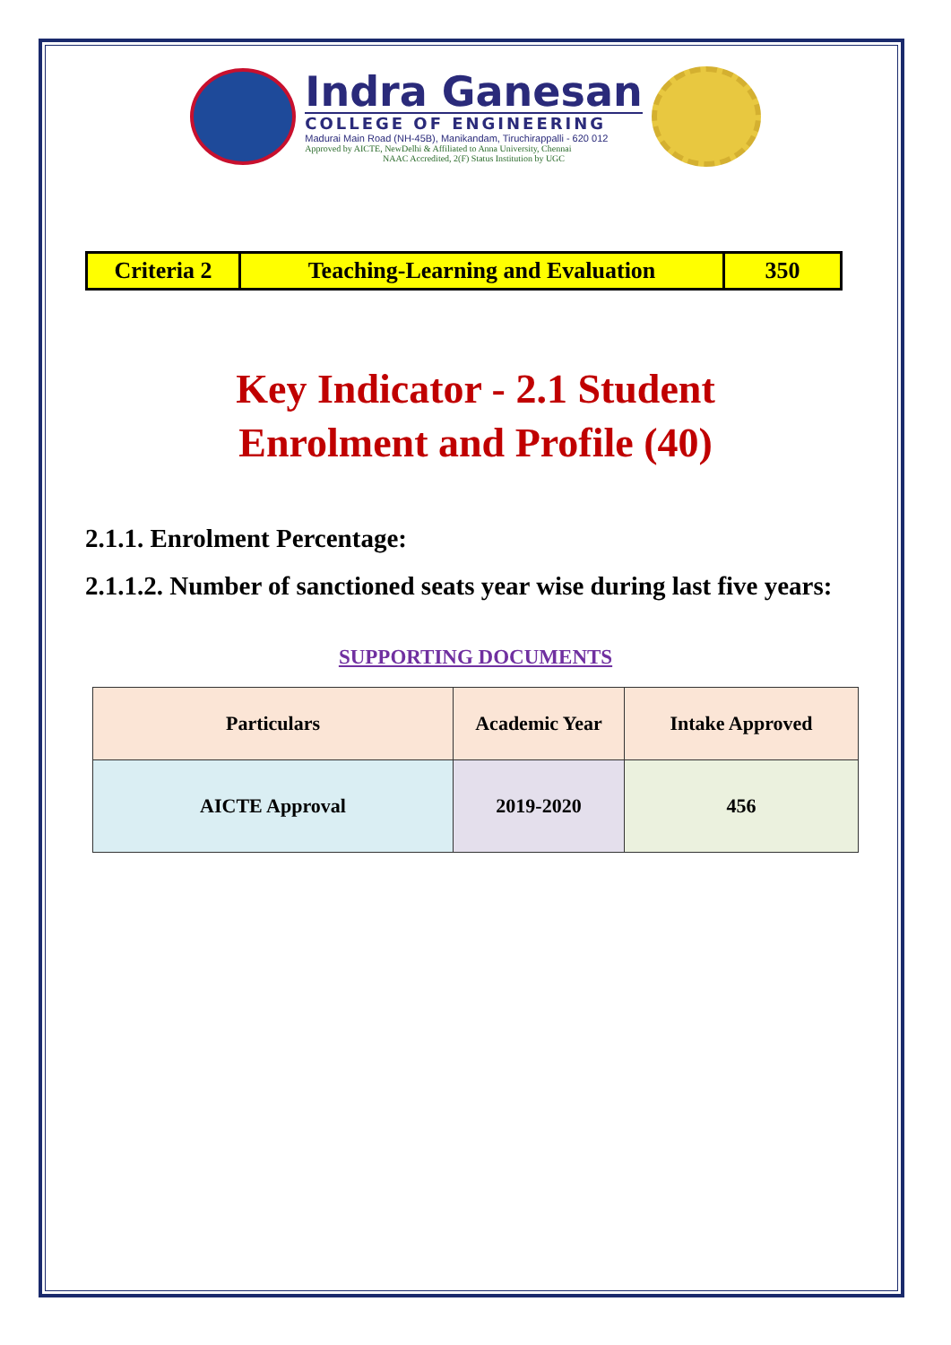Indra Ganesan
COLLEGE OF ENGINEERING
Madurai Main Road (NH-45B), Manikandam, Tiruchirappalli - 620 012
Approved by AICTE, NewDelhi & Affiliated to Anna University, Chennai
NAAC Accredited, 2(F) Status Institution by UGC
| Criteria 2 | Teaching-Learning and Evaluation | 350 |
Key Indicator - 2.1 Student
Enrolment and Profile (40)
2.1.1. Enrolment Percentage:
2.1.1.2. Number of sanctioned seats year wise during last five years:
SUPPORTING DOCUMENTS
| Particulars | Academic Year | Intake Approved |
| --- | --- | --- |
| AICTE Approval | 2019-2020 | 456 |